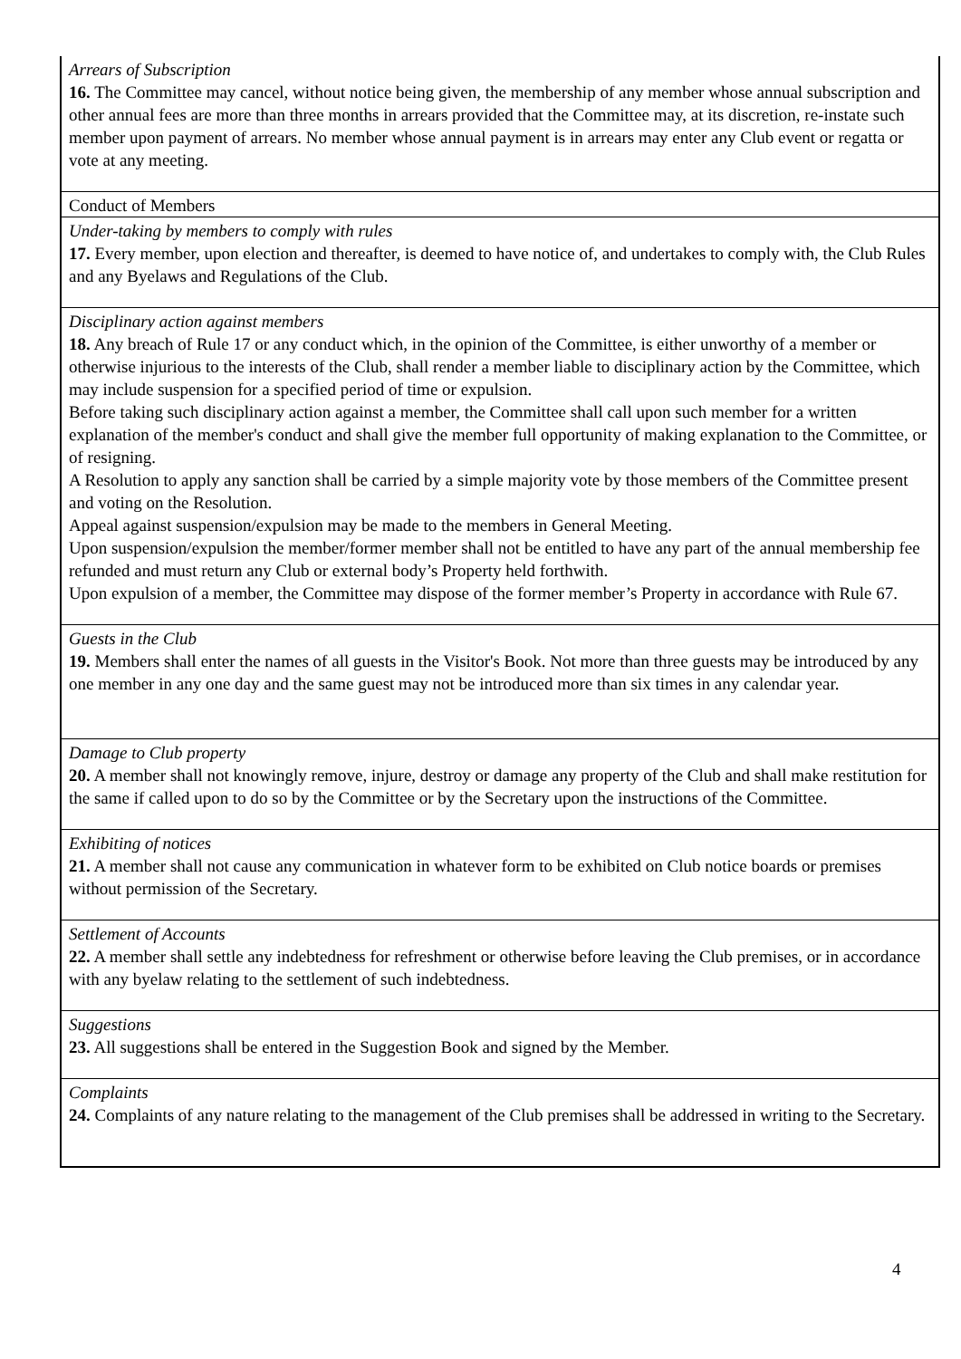| Arrears of Subscription 16. The Committee may cancel, without notice being given, the membership of any member whose annual subscription and other annual fees are more than three months in arrears provided that the Committee may, at its discretion, re-instate such member upon payment of arrears. No member whose annual payment is in arrears may enter any Club event or regatta or vote at any meeting. |
| Conduct of Members |
| Under-taking by members to comply with rules 17. Every member, upon election and thereafter, is deemed to have notice of, and undertakes to comply with, the Club Rules and any Byelaws and Regulations of the Club. |
| Disciplinary action against members 18. Any breach of Rule 17 or any conduct which, in the opinion of the Committee, is either unworthy of a member or otherwise injurious to the interests of the Club, shall render a member liable to disciplinary action by the Committee, which may include suspension for a specified period of time or expulsion. Before taking such disciplinary action against a member, the Committee shall call upon such member for a written explanation of the member's conduct and shall give the member full opportunity of making explanation to the Committee, or of resigning. A Resolution to apply any sanction shall be carried by a simple majority vote by those members of the Committee present and voting on the Resolution. Appeal against suspension/expulsion may be made to the members in General Meeting. Upon suspension/expulsion the member/former member shall not be entitled to have any part of the annual membership fee refunded and must return any Club or external body’s Property held forthwith. Upon expulsion of a member, the Committee may dispose of the former member’s Property in accordance with Rule 67. |
| Guests in the Club 19. Members shall enter the names of all guests in the Visitor's Book. Not more than three guests may be introduced by any one member in any one day and the same guest may not be introduced more than six times in any calendar year. |
| Damage to Club property 20. A member shall not knowingly remove, injure, destroy or damage any property of the Club and shall make restitution for the same if called upon to do so by the Committee or by the Secretary upon the instructions of the Committee. |
| Exhibiting of notices 21. A member shall not cause any communication in whatever form to be exhibited on Club notice boards or premises without permission of the Secretary. |
| Settlement of Accounts 22. A member shall settle any indebtedness for refreshment or otherwise before leaving the Club premises, or in accordance with any byelaw relating to the settlement of such indebtedness. |
| Suggestions 23. All suggestions shall be entered in the Suggestion Book and signed by the Member. |
| Complaints 24. Complaints of any nature relating to the management of the Club premises shall be addressed in writing to the Secretary. |
4